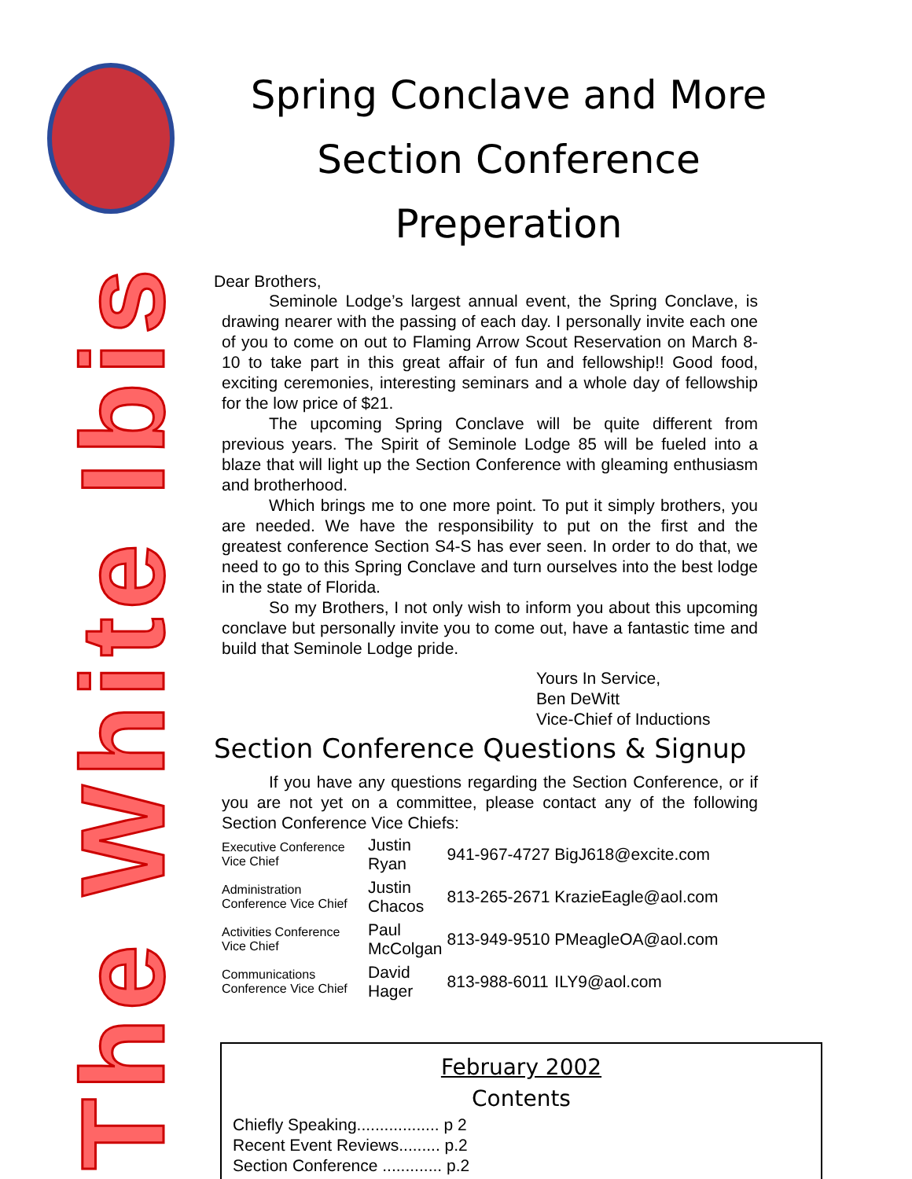The White Ibis
Spring Conclave and More
Section Conference Preperation
Dear Brothers,
Seminole Lodge’s largest annual event, the Spring Conclave, is drawing nearer with the passing of each day. I personally invite each one of you to come on out to Flaming Arrow Scout Reservation on March 8-10 to take part in this great affair of fun and fellowship!! Good food, exciting ceremonies, interesting seminars and a whole day of fellowship for the low price of $21.
The upcoming Spring Conclave will be quite different from previous years. The Spirit of Seminole Lodge 85 will be fueled into a blaze that will light up the Section Conference with gleaming enthusiasm and brotherhood.
Which brings me to one more point. To put it simply brothers, you are needed. We have the responsibility to put on the first and the greatest conference Section S4-S has ever seen. In order to do that, we need to go to this Spring Conclave and turn ourselves into the best lodge in the state of Florida.
So my Brothers, I not only wish to inform you about this upcoming conclave but personally invite you to come out, have a fantastic time and build that Seminole Lodge pride.
Yours In Service,
Ben DeWitt
Vice-Chief of Inductions
Section Conference Questions & Signup
If you have any questions regarding the Section Conference, or if you are not yet on a committee, please contact any of the following Section Conference Vice Chiefs:
| Executive Conference Vice Chief | Justin Ryan | 941-967-4727 | BigJ618@excite.com |
| Administration Conference Vice Chief | Justin Chacos | 813-265-2671 | KrazieEagle@aol.com |
| Activities Conference Vice Chief | Paul McColgan | 813-949-9510 | PMeagleOA@aol.com |
| Communications Conference Vice Chief | David Hager | 813-988-6011 | ILY9@aol.com |
February 2002
Contents
Chiefly Speaking.................. p 2
Recent Event Reviews......... p.2
Section Conference ............. p.2